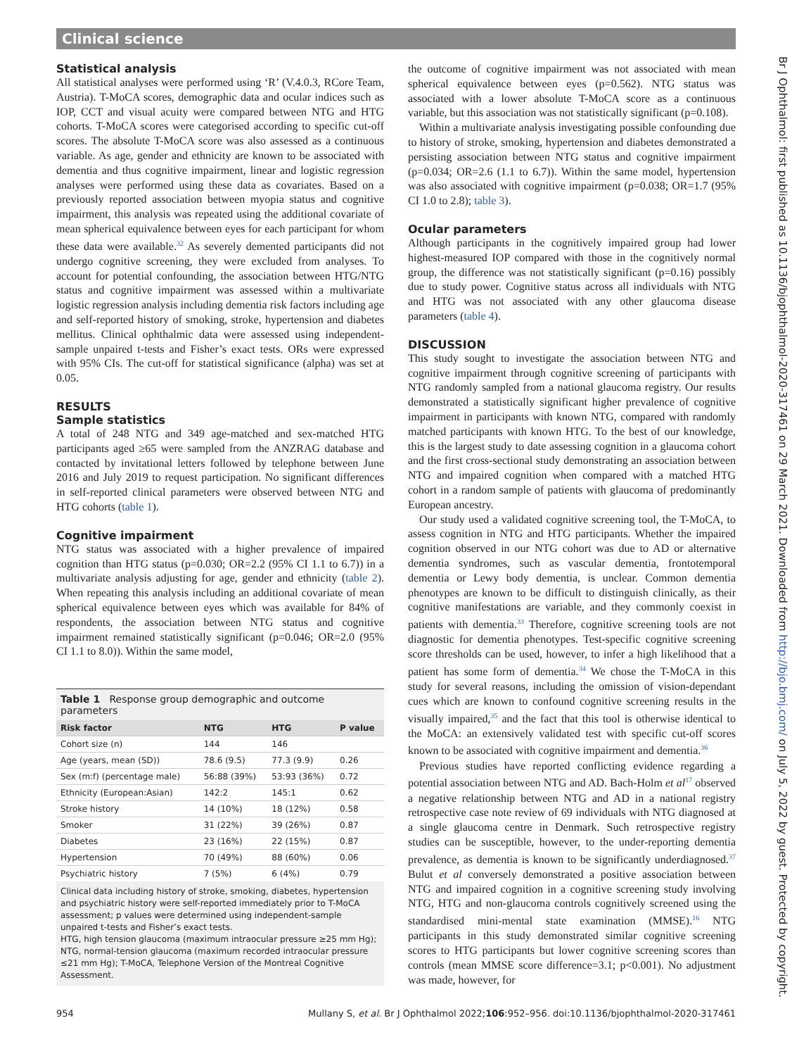Clinical science
Statistical analysis
All statistical analyses were performed using ‘R’ (V.4.0.3, RCore Team, Austria). T-MoCA scores, demographic data and ocular indices such as IOP, CCT and visual acuity were compared between NTG and HTG cohorts. T-MoCA scores were categorised according to specific cut-off scores. The absolute T-MoCA score was also assessed as a continuous variable. As age, gender and ethnicity are known to be associated with dementia and thus cognitive impairment, linear and logistic regression analyses were performed using these data as covariates. Based on a previously reported association between myopia status and cognitive impairment, this analysis was repeated using the additional covariate of mean spherical equivalence between eyes for each participant for whom these data were available.<sup>32</sup> As severely demented participants did not undergo cognitive screening, they were excluded from analyses. To account for potential confounding, the association between HTG/NTG status and cognitive impairment was assessed within a multivariate logistic regression analysis including dementia risk factors including age and self-reported history of smoking, stroke, hypertension and diabetes mellitus. Clinical ophthalmic data were assessed using independent-sample unpaired t-tests and Fisher’s exact tests. ORs were expressed with 95% CIs. The cut-off for statistical significance (alpha) was set at 0.05.
RESULTS
Sample statistics
A total of 248 NTG and 349 age-matched and sex-matched HTG participants aged ≥65 were sampled from the ANZRAG database and contacted by invitational letters followed by telephone between June 2016 and July 2019 to request participation. No significant differences in self-reported clinical parameters were observed between NTG and HTG cohorts (table 1).
Cognitive impairment
NTG status was associated with a higher prevalence of impaired cognition than HTG status (p=0.030; OR=2.2 (95% CI 1.1 to 6.7)) in a multivariate analysis adjusting for age, gender and ethnicity (table 2). When repeating this analysis including an additional covariate of mean spherical equivalence between eyes which was available for 84% of respondents, the association between NTG status and cognitive impairment remained statistically significant (p=0.046; OR=2.0 (95% CI 1.1 to 8.0)). Within the same model,
Table 1 Response group demographic and outcome parameters
| Risk factor | NTG | HTG | P value |
| --- | --- | --- | --- |
| Cohort size (n) | 144 | 146 | |
| Age (years, mean (SD)) | 78.6 (9.5) | 77.3 (9.9) | 0.26 |
| Sex (m:f) (percentage male) | 56:88 (39%) | 53:93 (36%) | 0.72 |
| Ethnicity (European:Asian) | 142:2 | 145:1 | 0.62 |
| Stroke history | 14 (10%) | 18 (12%) | 0.58 |
| Smoker | 31 (22%) | 39 (26%) | 0.87 |
| Diabetes | 23 (16%) | 22 (15%) | 0.87 |
| Hypertension | 70 (49%) | 88 (60%) | 0.06 |
| Psychiatric history | 7 (5%) | 6 (4%) | 0.79 |
Clinical data including history of stroke, smoking, diabetes, hypertension and psychiatric history were self-reported immediately prior to T-MoCA assessment; p values were determined using independent-sample unpaired t-tests and Fisher’s exact tests.
HTG, high tension glaucoma (maximum intraocular pressure ≥25 mm Hg); NTG, normal-tension glaucoma (maximum recorded intraocular pressure ≤21 mm Hg); T-MoCA, Telephone Version of the Montreal Cognitive Assessment.
the outcome of cognitive impairment was not associated with mean spherical equivalence between eyes (p=0.562). NTG status was associated with a lower absolute T-MoCA score as a continuous variable, but this association was not statistically significant (p=0.108).
Within a multivariate analysis investigating possible confounding due to history of stroke, smoking, hypertension and diabetes demonstrated a persisting association between NTG status and cognitive impairment (p=0.034; OR=2.6 (1.1 to 6.7)). Within the same model, hypertension was also associated with cognitive impairment (p=0.038; OR=1.7 (95% CI 1.0 to 2.8); table 3).
Ocular parameters
Although participants in the cognitively impaired group had lower highest-measured IOP compared with those in the cognitively normal group, the difference was not statistically significant (p=0.16) possibly due to study power. Cognitive status across all individuals with NTG and HTG was not associated with any other glaucoma disease parameters (table 4).
DISCUSSION
This study sought to investigate the association between NTG and cognitive impairment through cognitive screening of participants with NTG randomly sampled from a national glaucoma registry. Our results demonstrated a statistically significant higher prevalence of cognitive impairment in participants with known NTG, compared with randomly matched participants with known HTG. To the best of our knowledge, this is the largest study to date assessing cognition in a glaucoma cohort and the first cross-sectional study demonstrating an association between NTG and impaired cognition when compared with a matched HTG cohort in a random sample of patients with glaucoma of predominantly European ancestry.
Our study used a validated cognitive screening tool, the T-MoCA, to assess cognition in NTG and HTG participants. Whether the impaired cognition observed in our NTG cohort was due to AD or alternative dementia syndromes, such as vascular dementia, frontotemporal dementia or Lewy body dementia, is unclear. Common dementia phenotypes are known to be difficult to distinguish clinically, as their cognitive manifestations are variable, and they commonly coexist in patients with dementia.<sup>33</sup> Therefore, cognitive screening tools are not diagnostic for dementia phenotypes. Test-specific cognitive screening score thresholds can be used, however, to infer a high likelihood that a patient has some form of dementia.<sup>34</sup> We chose the T-MoCA in this study for several reasons, including the omission of vision-dependant cues which are known to confound cognitive screening results in the visually impaired,<sup>35</sup> and the fact that this tool is otherwise identical to the MoCA: an extensively validated test with specific cut-off scores known to be associated with cognitive impairment and dementia.<sup>36</sup>
Previous studies have reported conflicting evidence regarding a potential association between NTG and AD. Bach-Holm et al<sup>17</sup> observed a negative relationship between NTG and AD in a national registry retrospective case note review of 69 individuals with NTG diagnosed at a single glaucoma centre in Denmark. Such retrospective registry studies can be susceptible, however, to the under-reporting dementia prevalence, as dementia is known to be significantly underdiagnosed.<sup>37</sup> Bulut et al conversely demonstrated a positive association between NTG and impaired cognition in a cognitive screening study involving NTG, HTG and non-glaucoma controls cognitively screened using the standardised mini-mental state examination (MMSE).<sup>16</sup> NTG participants in this study demonstrated similar cognitive screening scores to HTG participants but lower cognitive screening scores than controls (mean MMSE score difference=3.1; p<0.001). No adjustment was made, however, for
954 Mullany S, et al. Br J Ophthalmol 2022;106:952–956. doi:10.1136/bjophthalmol-2020-317461
Br J Ophthalmol: first published as 10.1136/bjophthalmol-2020-317461 on 29 March 2021. Downloaded from http://bjo.bmj.com/ on July 5, 2022 by guest. Protected by copyright.